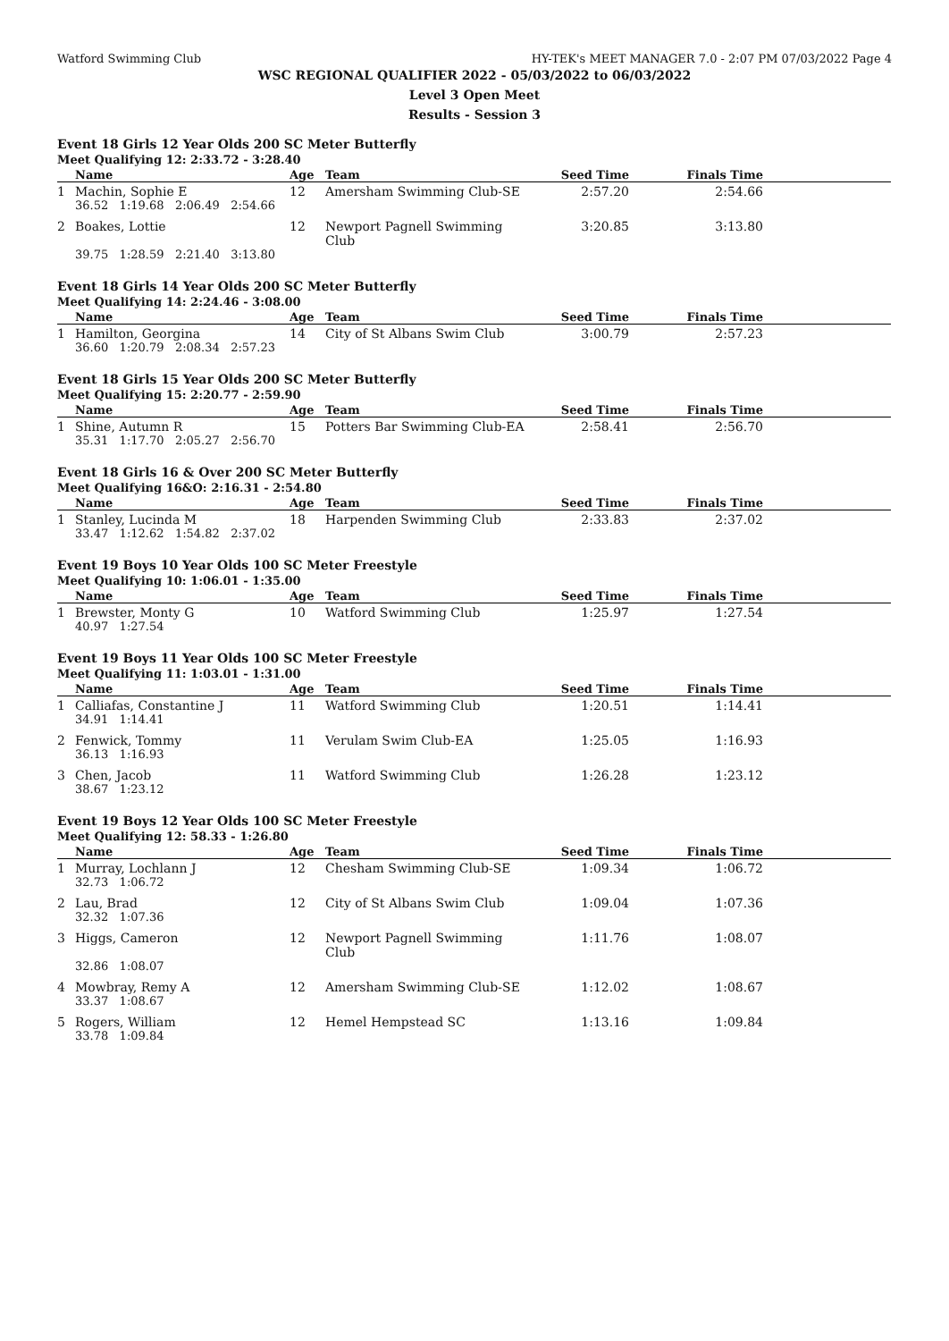Watford Swimming Club HY-TEK's MEET MANAGER 7.0 - 2:07 PM 07/03/2022 Page 4
WSC REGIONAL QUALIFIER 2022 - 05/03/2022 to 06/03/2022
Level 3 Open Meet
Results - Session 3
Event 18 Girls 12 Year Olds 200 SC Meter Butterfly
Meet Qualifying 12: 2:33.72 - 3:28.40
| | Name | Age | Team | Seed Time | Finals Time | |
| --- | --- | --- | --- | --- | --- | --- |
| 1 | Machin, Sophie E | 12 | Amersham Swimming Club-SE | 2:57.20 | 2:54.66 | |
| | 36.52 1:19.68 2:06.49 2:54.66 | | | | | |
| 2 | Boakes, Lottie | 12 | Newport Pagnell Swimming Club | 3:20.85 | 3:13.80 | |
| | 39.75 1:28.59 2:21.40 3:13.80 | | | | | |
Event 18 Girls 14 Year Olds 200 SC Meter Butterfly
Meet Qualifying 14: 2:24.46 - 3:08.00
| | Name | Age | Team | Seed Time | Finals Time | |
| --- | --- | --- | --- | --- | --- | --- |
| 1 | Hamilton, Georgina | 14 | City of St Albans Swim Club | 3:00.79 | 2:57.23 | |
| | 36.60 1:20.79 2:08.34 2:57.23 | | | | | |
Event 18 Girls 15 Year Olds 200 SC Meter Butterfly
Meet Qualifying 15: 2:20.77 - 2:59.90
| | Name | Age | Team | Seed Time | Finals Time | |
| --- | --- | --- | --- | --- | --- | --- |
| 1 | Shine, Autumn R | 15 | Potters Bar Swimming Club-EA | 2:58.41 | 2:56.70 | |
| | 35.31 1:17.70 2:05.27 2:56.70 | | | | | |
Event 18 Girls 16 & Over 200 SC Meter Butterfly
Meet Qualifying 16&O: 2:16.31 - 2:54.80
| | Name | Age | Team | Seed Time | Finals Time | |
| --- | --- | --- | --- | --- | --- | --- |
| 1 | Stanley, Lucinda M | 18 | Harpenden Swimming Club | 2:33.83 | 2:37.02 | |
| | 33.47 1:12.62 1:54.82 2:37.02 | | | | | |
Event 19 Boys 10 Year Olds 100 SC Meter Freestyle
Meet Qualifying 10: 1:06.01 - 1:35.00
| | Name | Age | Team | Seed Time | Finals Time | |
| --- | --- | --- | --- | --- | --- | --- |
| 1 | Brewster, Monty G | 10 | Watford Swimming Club | 1:25.97 | 1:27.54 | |
| | 40.97 1:27.54 | | | | | |
Event 19 Boys 11 Year Olds 100 SC Meter Freestyle
Meet Qualifying 11: 1:03.01 - 1:31.00
| | Name | Age | Team | Seed Time | Finals Time | |
| --- | --- | --- | --- | --- | --- | --- |
| 1 | Calliafas, Constantine J | 11 | Watford Swimming Club | 1:20.51 | 1:14.41 | |
| | 34.91 1:14.41 | | | | | |
| 2 | Fenwick, Tommy | 11 | Verulam Swim Club-EA | 1:25.05 | 1:16.93 | |
| | 36.13 1:16.93 | | | | | |
| 3 | Chen, Jacob | 11 | Watford Swimming Club | 1:26.28 | 1:23.12 | |
| | 38.67 1:23.12 | | | | | |
Event 19 Boys 12 Year Olds 100 SC Meter Freestyle
Meet Qualifying 12: 58.33 - 1:26.80
| | Name | Age | Team | Seed Time | Finals Time | |
| --- | --- | --- | --- | --- | --- | --- |
| 1 | Murray, Lochlann J | 12 | Chesham Swimming Club-SE | 1:09.34 | 1:06.72 | |
| | 32.73 1:06.72 | | | | | |
| 2 | Lau, Brad | 12 | City of St Albans Swim Club | 1:09.04 | 1:07.36 | |
| | 32.32 1:07.36 | | | | | |
| 3 | Higgs, Cameron | 12 | Newport Pagnell Swimming Club | 1:11.76 | 1:08.07 | |
| | 32.86 1:08.07 | | | | | |
| 4 | Mowbray, Remy A | 12 | Amersham Swimming Club-SE | 1:12.02 | 1:08.67 | |
| | 33.37 1:08.67 | | | | | |
| 5 | Rogers, William | 12 | Hemel Hempstead SC | 1:13.16 | 1:09.84 | |
| | 33.78 1:09.84 | | | | | |